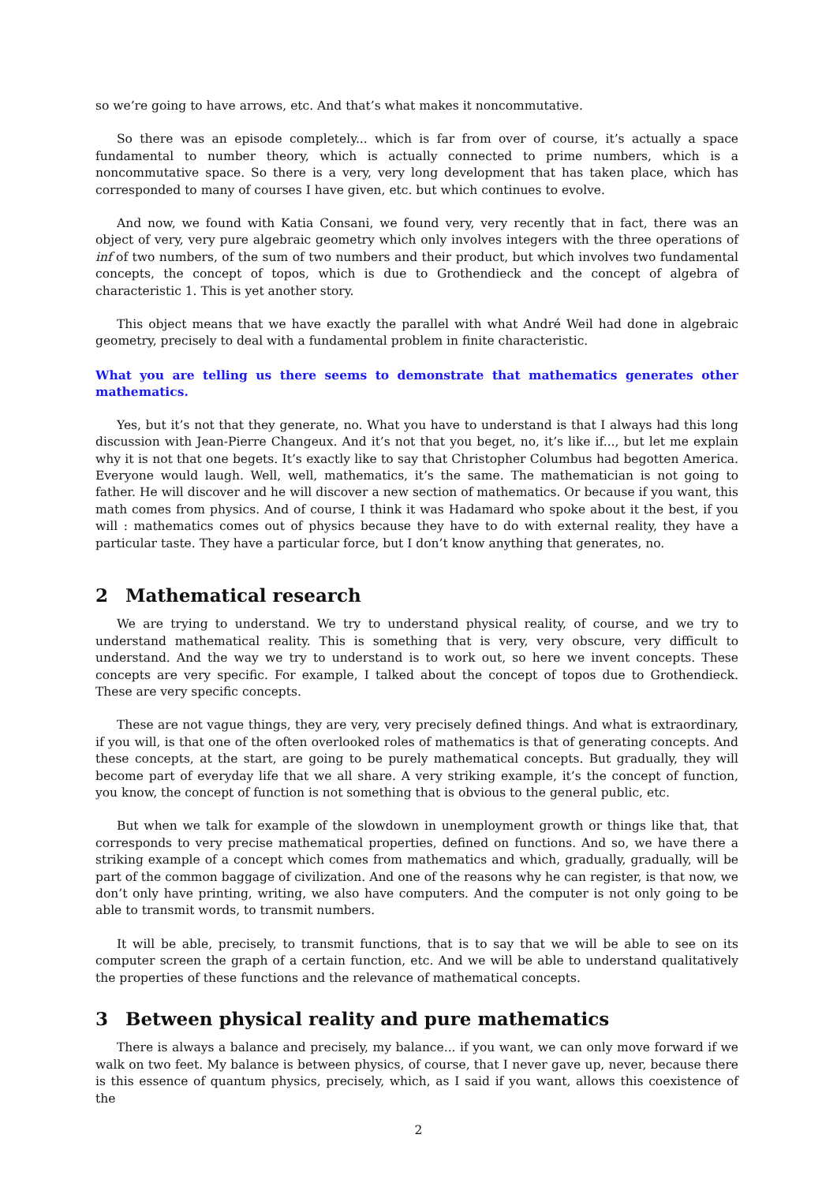so we’re going to have arrows, etc. And that’s what makes it noncommutative.
So there was an episode completely... which is far from over of course, it’s actually a space fundamental to number theory, which is actually connected to prime numbers, which is a noncommutative space. So there is a very, very long development that has taken place, which has corresponded to many of courses I have given, etc. but which continues to evolve.
And now, we found with Katia Consani, we found very, very recently that in fact, there was an object of very, very pure algebraic geometry which only involves integers with the three operations of inf of two numbers, of the sum of two numbers and their product, but which involves two fundamental concepts, the concept of topos, which is due to Grothendieck and the concept of algebra of characteristic 1. This is yet another story.
This object means that we have exactly the parallel with what André Weil had done in algebraic geometry, precisely to deal with a fundamental problem in finite characteristic.
What you are telling us there seems to demonstrate that mathematics generates other mathematics.
Yes, but it’s not that they generate, no. What you have to understand is that I always had this long discussion with Jean-Pierre Changeux. And it’s not that you beget, no, it’s like if..., but let me explain why it is not that one begets. It’s exactly like to say that Christopher Columbus had begotten America. Everyone would laugh. Well, well, mathematics, it’s the same. The mathematician is not going to father. He will discover and he will discover a new section of mathematics. Or because if you want, this math comes from physics. And of course, I think it was Hadamard who spoke about it the best, if you will : mathematics comes out of physics because they have to do with external reality, they have a particular taste. They have a particular force, but I don’t know anything that generates, no.
2 Mathematical research
We are trying to understand. We try to understand physical reality, of course, and we try to understand mathematical reality. This is something that is very, very obscure, very difficult to understand. And the way we try to understand is to work out, so here we invent concepts. These concepts are very specific. For example, I talked about the concept of topos due to Grothendieck. These are very specific concepts.
These are not vague things, they are very, very precisely defined things. And what is extraordinary, if you will, is that one of the often overlooked roles of mathematics is that of generating concepts. And these concepts, at the start, are going to be purely mathematical concepts. But gradually, they will become part of everyday life that we all share. A very striking example, it’s the concept of function, you know, the concept of function is not something that is obvious to the general public, etc.
But when we talk for example of the slowdown in unemployment growth or things like that, that corresponds to very precise mathematical properties, defined on functions. And so, we have there a striking example of a concept which comes from mathematics and which, gradually, gradually, will be part of the common baggage of civilization. And one of the reasons why he can register, is that now, we don’t only have printing, writing, we also have computers. And the computer is not only going to be able to transmit words, to transmit numbers.
It will be able, precisely, to transmit functions, that is to say that we will be able to see on its computer screen the graph of a certain function, etc. And we will be able to understand qualitatively the properties of these functions and the relevance of mathematical concepts.
3 Between physical reality and pure mathematics
There is always a balance and precisely, my balance... if you want, we can only move forward if we walk on two feet. My balance is between physics, of course, that I never gave up, never, because there is this essence of quantum physics, precisely, which, as I said if you want, allows this coexistence of the
2